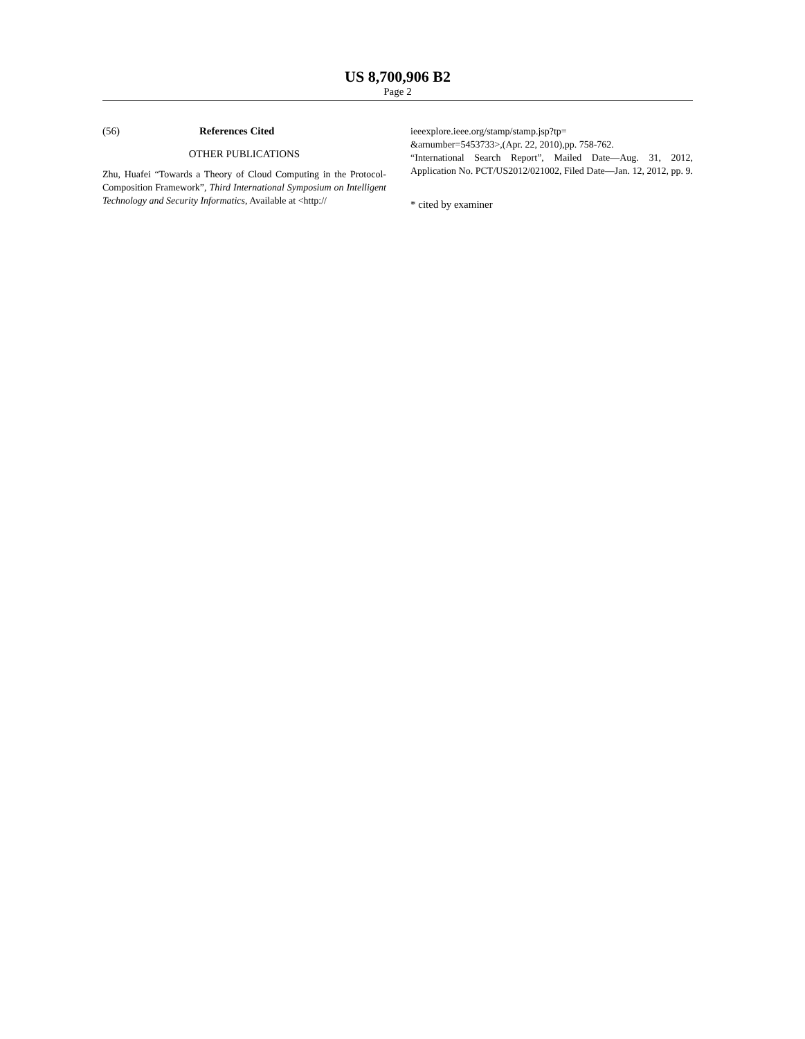US 8,700,906 B2
Page 2
(56) References Cited
OTHER PUBLICATIONS
Zhu, Huafei “Towards a Theory of Cloud Computing in the Protocol-Composition Framework”, Third International Symposium on Intelligent Technology and Security Informatics, Available at <http://
ieeexplore.ieee.org/stamp/stamp.jsp?tp=
&arnumber=5453733>,(Apr. 22, 2010),pp. 758-762.
“International Search Report”, Mailed Date—Aug. 31, 2012, Application No. PCT/US2012/021002, Filed Date—Jan. 12, 2012, pp. 9.
* cited by examiner